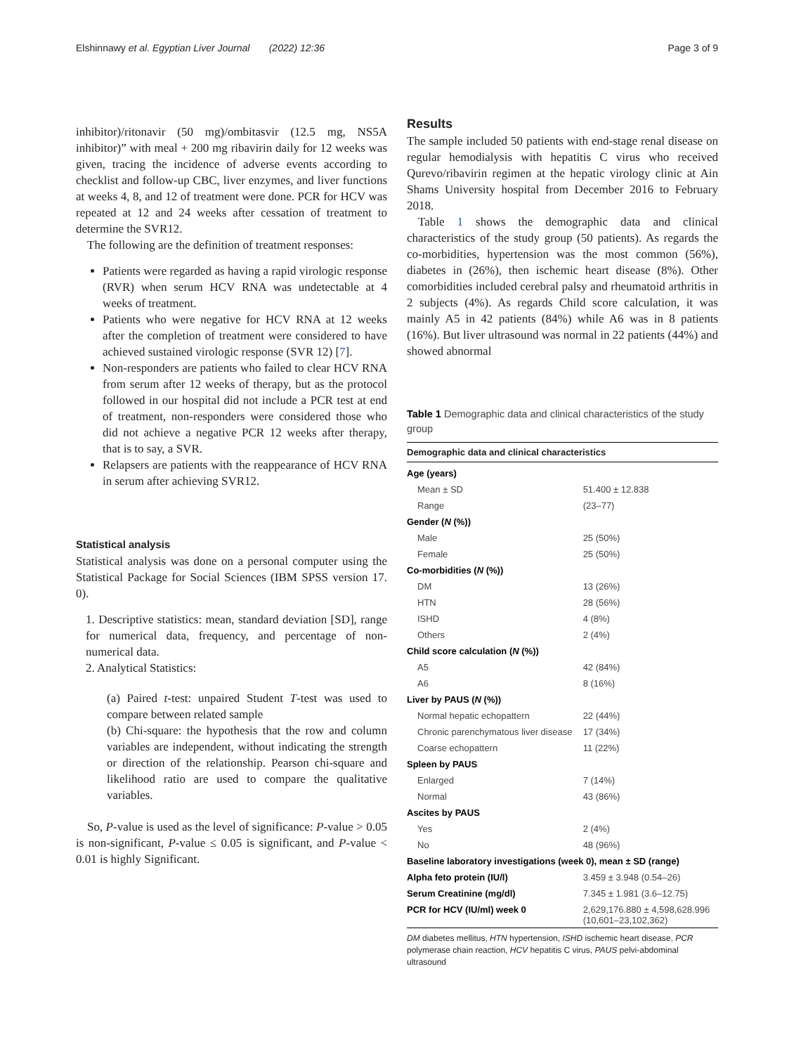Elshinnawy et al. Egyptian Liver Journal (2022) 12:36 Page 3 of 9
inhibitor)/ritonavir (50 mg)/ombitasvir (12.5 mg, NS5A inhibitor)” with meal + 200 mg ribavirin daily for 12 weeks was given, tracing the incidence of adverse events according to checklist and follow-up CBC, liver enzymes, and liver functions at weeks 4, 8, and 12 of treatment were done. PCR for HCV was repeated at 12 and 24 weeks after cessation of treatment to determine the SVR12.
The following are the definition of treatment responses:
Patients were regarded as having a rapid virologic response (RVR) when serum HCV RNA was undetectable at 4 weeks of treatment.
Patients who were negative for HCV RNA at 12 weeks after the completion of treatment were considered to have achieved sustained virologic response (SVR 12) [7].
Non-responders are patients who failed to clear HCV RNA from serum after 12 weeks of therapy, but as the protocol followed in our hospital did not include a PCR test at end of treatment, non-responders were considered those who did not achieve a negative PCR 12 weeks after therapy, that is to say, a SVR.
Relapsers are patients with the reappearance of HCV RNA in serum after achieving SVR12.
Statistical analysis
Statistical analysis was done on a personal computer using the Statistical Package for Social Sciences (IBM SPSS version 17. 0).
1. Descriptive statistics: mean, standard deviation [SD], range for numerical data, frequency, and percentage of non-numerical data.
2. Analytical Statistics:
(a) Paired t-test: unpaired Student T-test was used to compare between related sample
(b) Chi-square: the hypothesis that the row and column variables are independent, without indicating the strength or direction of the relationship. Pearson chi-square and likelihood ratio are used to compare the qualitative variables.
So, P-value is used as the level of significance: P-value > 0.05 is non-significant, P-value ≤ 0.05 is significant, and P-value < 0.01 is highly Significant.
Results
The sample included 50 patients with end-stage renal disease on regular hemodialysis with hepatitis C virus who received Qurevo/ribavirin regimen at the hepatic virology clinic at Ain Shams University hospital from December 2016 to February 2018.
Table 1 shows the demographic data and clinical characteristics of the study group (50 patients). As regards the co-morbidities, hypertension was the most common (56%), diabetes in (26%), then ischemic heart disease (8%). Other comorbidities included cerebral palsy and rheumatoid arthritis in 2 subjects (4%). As regards Child score calculation, it was mainly A5 in 42 patients (84%) while A6 was in 8 patients (16%). But liver ultrasound was normal in 22 patients (44%) and showed abnormal
Table 1 Demographic data and clinical characteristics of the study group
| Demographic data and clinical characteristics | |
| --- | --- |
| Age (years) | |
| Mean ± SD | 51.400 ± 12.838 |
| Range | (23–77) |
| Gender ( N (%)) | |
| Male | 25 (50%) |
| Female | 25 (50%) |
| Co-morbidities ( N (%)) | |
| DM | 13 (26%) |
| HTN | 28 (56%) |
| ISHD | 4 (8%) |
| Others | 2 (4%) |
| Child score calculation ( N (%)) | |
| A5 | 42 (84%) |
| A6 | 8 (16%) |
| Liver by PAUS ( N (%)) | |
| Normal hepatic echopattern | 22 (44%) |
| Chronic parenchymatous liver disease | 17 (34%) |
| Coarse echopattern | 11 (22%) |
| Spleen by PAUS | |
| Enlarged | 7 (14%) |
| Normal | 43 (86%) |
| Ascites by PAUS | |
| Yes | 2 (4%) |
| No | 48 (96%) |
| Baseline laboratory investigations (week 0), mean ± SD (range) | |
| Alpha feto protein (IU/l) | 3.459 ± 3.948 (0.54–26) |
| Serum Creatinine (mg/dl) | 7.345 ± 1.981 (3.6–12.75) |
| PCR for HCV (IU/ml) week 0 | 2,629,176.880 ± 4,598,628.996 (10,601–23,102,362) |
DM diabetes mellitus, HTN hypertension, ISHD ischemic heart disease, PCR polymerase chain reaction, HCV hepatitis C virus, PAUS pelvi-abdominal ultrasound